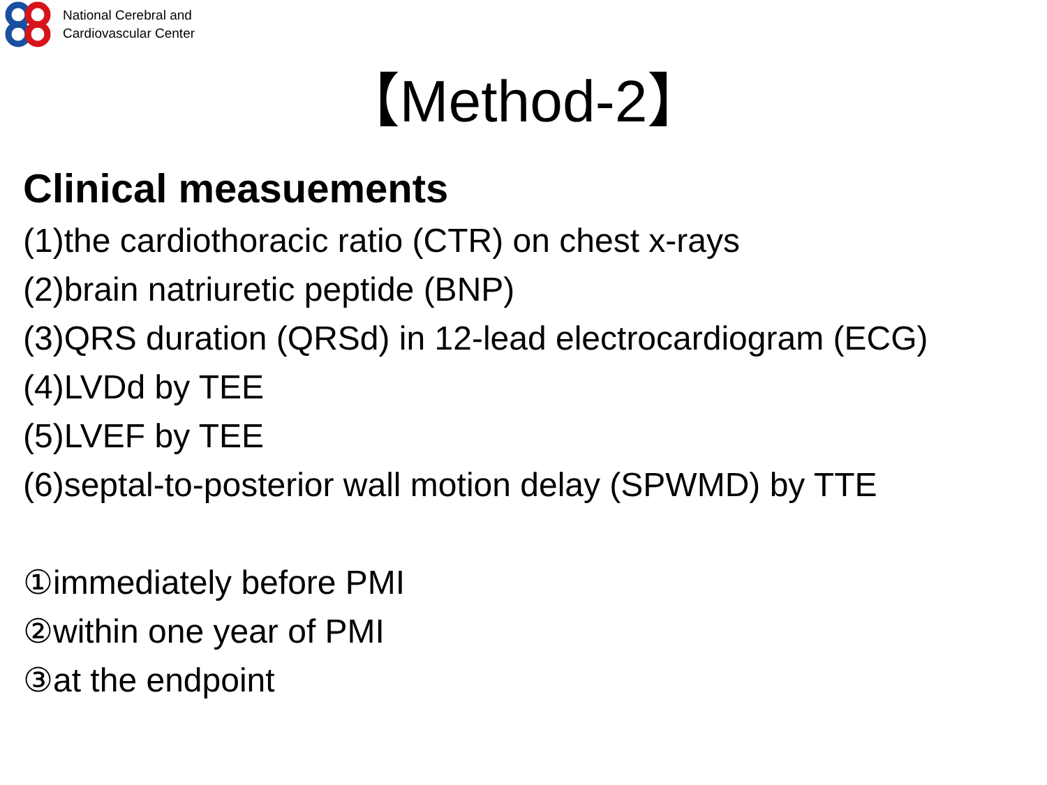National Cerebral and
Cardiovascular Center
【Method-2】
Clinical measuements
(1)the cardiothoracic ratio (CTR) on chest x-rays
(2)brain natriuretic peptide (BNP)
(3)QRS duration (QRSd) in 12-lead electrocardiogram (ECG)
(4)LVDd by TEE
(5)LVEF by TEE
(6)septal-to-posterior wall motion delay (SPWMD) by TTE
①immediately before PMI
②within one year of PMI
③at the endpoint